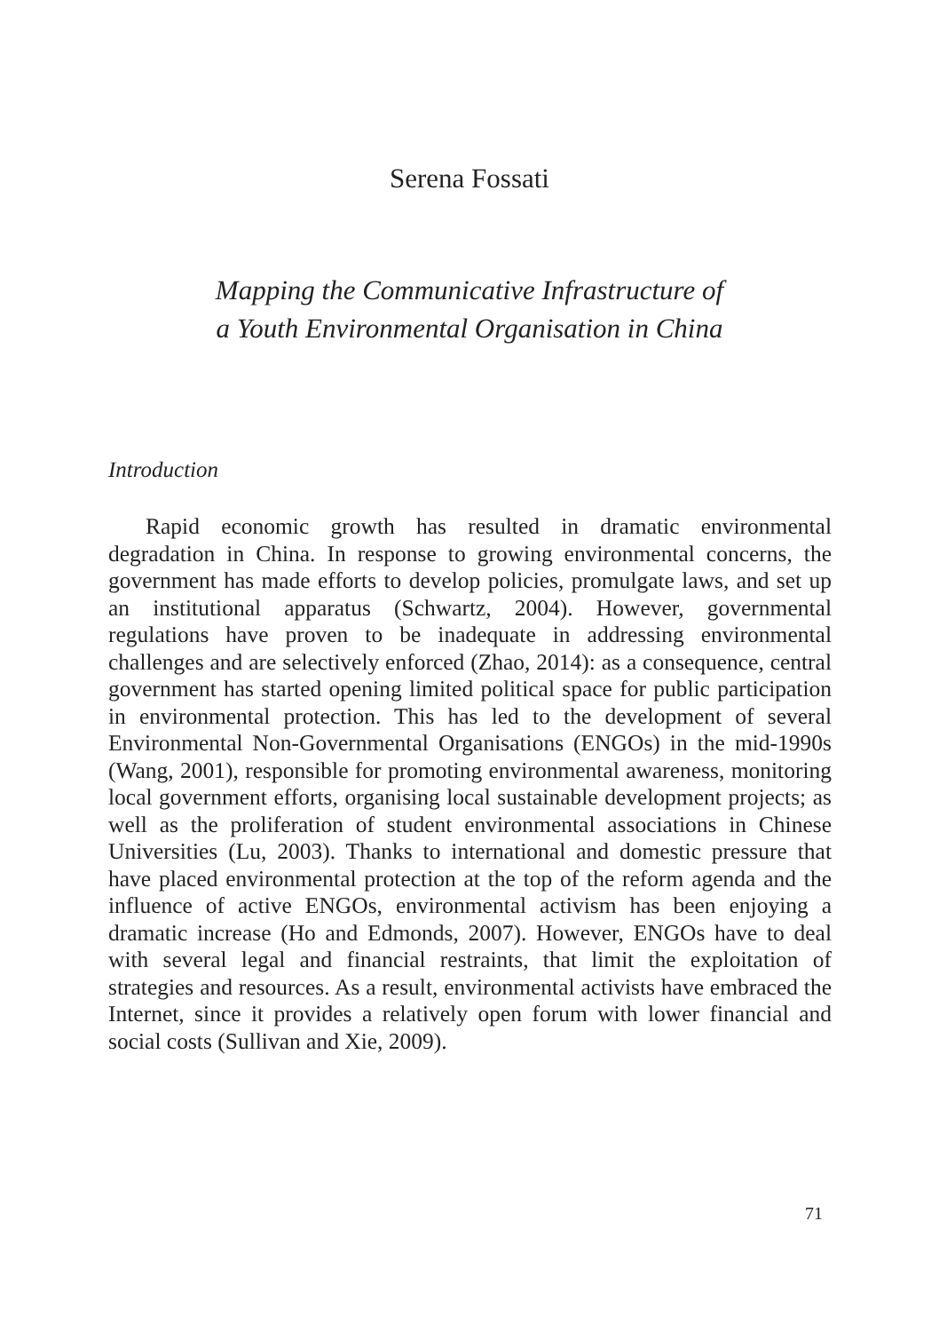Serena Fossati
Mapping the Communicative Infrastructure of
a Youth Environmental Organisation in China
Introduction
Rapid economic growth has resulted in dramatic environmental degradation in China. In response to growing environmental concerns, the government has made efforts to develop policies, promulgate laws, and set up an institutional apparatus (Schwartz, 2004). However, governmental regulations have proven to be inadequate in addressing environmental challenges and are selectively enforced (Zhao, 2014): as a consequence, central government has started opening limited political space for public participation in environmental protection. This has led to the development of several Environmental Non-Governmental Organisations (ENGOs) in the mid-1990s (Wang, 2001), responsible for promoting environmental awareness, monitoring local government efforts, organising local sustainable development projects; as well as the proliferation of student environmental associations in Chinese Universities (Lu, 2003). Thanks to international and domestic pressure that have placed environmental protection at the top of the reform agenda and the influence of active ENGOs, environmental activism has been enjoying a dramatic increase (Ho and Edmonds, 2007). However, ENGOs have to deal with several legal and financial restraints, that limit the exploitation of strategies and resources. As a result, environmental activists have embraced the Internet, since it provides a relatively open forum with lower financial and social costs (Sullivan and Xie, 2009).
71